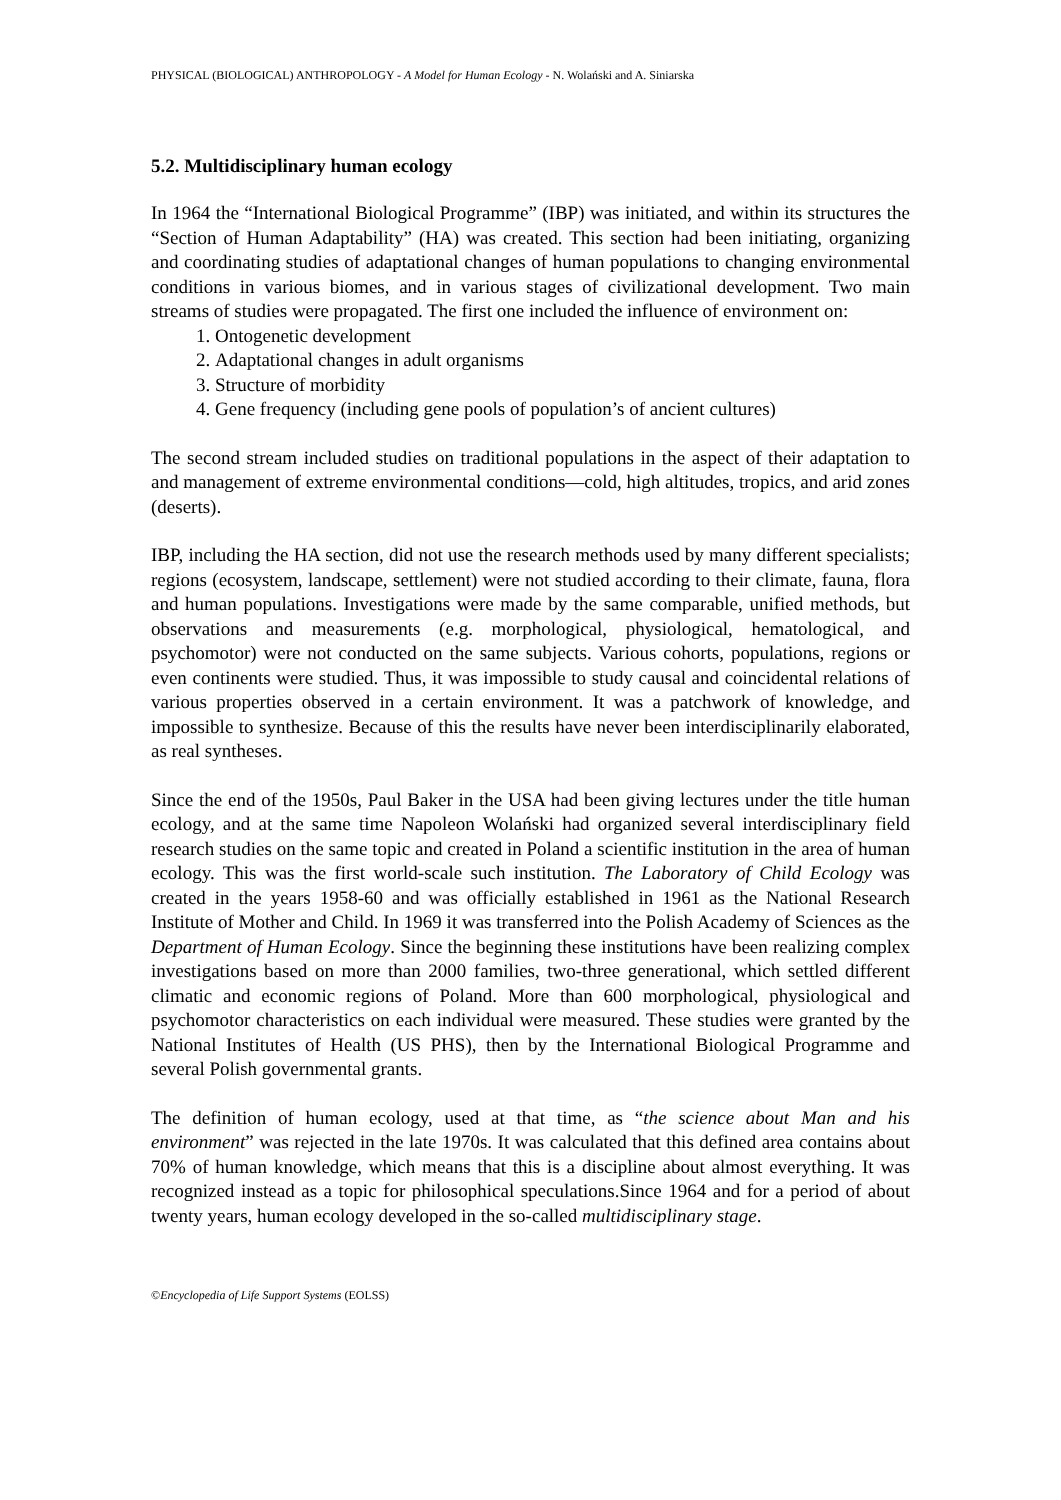PHYSICAL (BIOLOGICAL) ANTHROPOLOGY - A Model for Human Ecology - N. Wolański and A. Siniarska
5.2. Multidisciplinary human ecology
In 1964 the “International Biological Programme” (IBP) was initiated, and within its structures the “Section of Human Adaptability” (HA) was created. This section had been initiating, organizing and coordinating studies of adaptational changes of human populations to changing environmental conditions in various biomes, and in various stages of civilizational development. Two main streams of studies were propagated. The first one included the influence of environment on:
1. Ontogenetic development
2. Adaptational changes in adult organisms
3. Structure of morbidity
4. Gene frequency (including gene pools of population’s of ancient cultures)
The second stream included studies on traditional populations in the aspect of their adaptation to and management of extreme environmental conditions—cold, high altitudes, tropics, and arid zones (deserts).
IBP, including the HA section, did not use the research methods used by many different specialists; regions (ecosystem, landscape, settlement) were not studied according to their climate, fauna, flora and human populations. Investigations were made by the same comparable, unified methods, but observations and measurements (e.g. morphological, physiological, hematological, and psychomotor) were not conducted on the same subjects. Various cohorts, populations, regions or even continents were studied. Thus, it was impossible to study causal and coincidental relations of various properties observed in a certain environment. It was a patchwork of knowledge, and impossible to synthesize. Because of this the results have never been interdisciplinarily elaborated, as real syntheses.
Since the end of the 1950s, Paul Baker in the USA had been giving lectures under the title human ecology, and at the same time Napoleon Wolański had organized several interdisciplinary field research studies on the same topic and created in Poland a scientific institution in the area of human ecology. This was the first world-scale such institution. The Laboratory of Child Ecology was created in the years 1958-60 and was officially established in 1961 as the National Research Institute of Mother and Child. In 1969 it was transferred into the Polish Academy of Sciences as the Department of Human Ecology. Since the beginning these institutions have been realizing complex investigations based on more than 2000 families, two-three generational, which settled different climatic and economic regions of Poland. More than 600 morphological, physiological and psychomotor characteristics on each individual were measured. These studies were granted by the National Institutes of Health (US PHS), then by the International Biological Programme and several Polish governmental grants.
The definition of human ecology, used at that time, as “the science about Man and his environment” was rejected in the late 1970s. It was calculated that this defined area contains about 70% of human knowledge, which means that this is a discipline about almost everything. It was recognized instead as a topic for philosophical speculations.Since 1964 and for a period of about twenty years, human ecology developed in the so-called multidisciplinary stage.
©Encyclopedia of Life Support Systems (EOLSS)